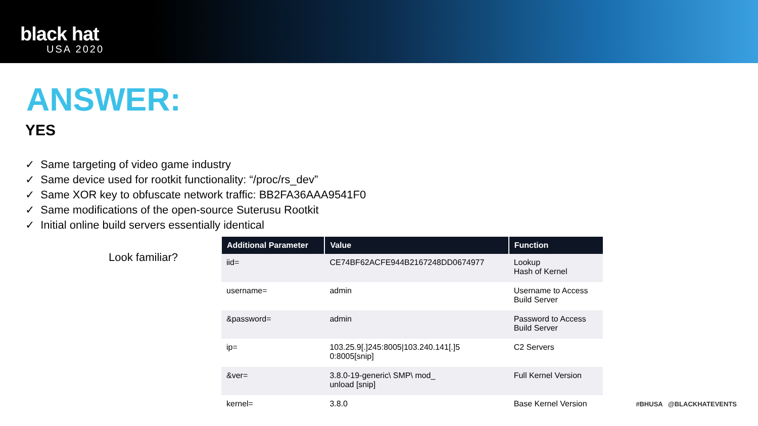black hat
USA 2020
ANSWER:
YES
✓ Same targeting of video game industry
✓ Same device used for rootkit functionality: “/proc/rs_dev”
✓ Same XOR key to obfuscate network traffic: BB2FA36AAA9541F0
✓ Same modifications of the open-source Suterusu Rootkit
✓ Initial online build servers essentially identical
Look familiar?
| Additional Parameter | Value | Function |
| --- | --- | --- |
| iid= | CE74BF62ACFE944B2167248DD0674977 | Lookup Hash of Kernel |
| username= | admin | Username to Access Build Server |
| &password= | admin | Password to Access Build Server |
| ip= | 103.25.9[.]245:8005/103.240.141[.]5 0:8005[snip] | C2 Servers |
| &ver= | 3.8.0-19-generic\ SMP\ mod_ unload [snip] | Full Kernel Version |
| kernel= | 3.8.0 | Base Kernel Version |
#BHUSA @BLACKHATEVENTS